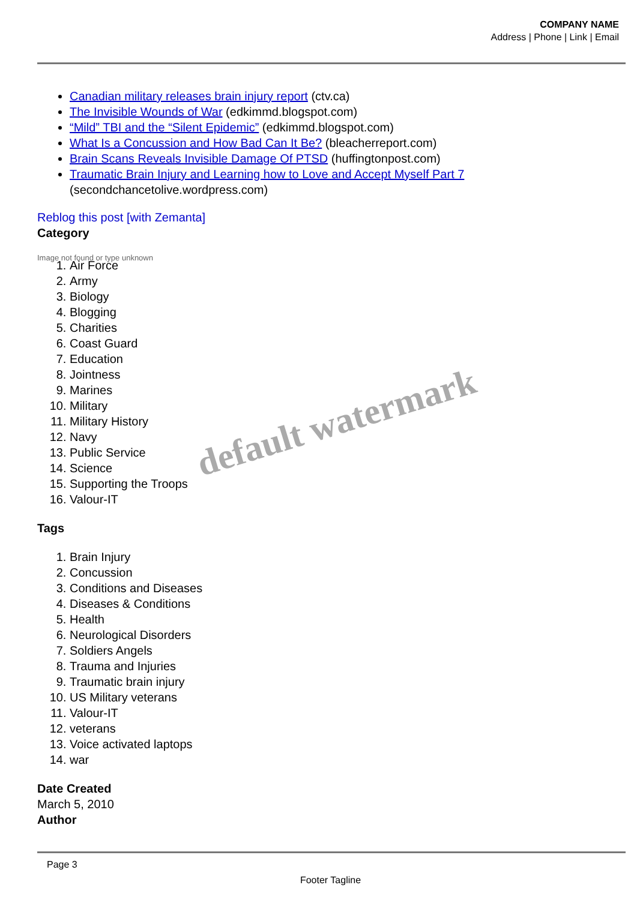COMPANY NAME
Address | Phone | Link | Email
Canadian military releases brain injury report (ctv.ca)
The Invisible Wounds of War (edkimmd.blogspot.com)
“Mild” TBI and the “Silent Epidemic” (edkimmd.blogspot.com)
What Is a Concussion and How Bad Can It Be? (bleacherreport.com)
Brain Scans Reveals Invisible Damage Of PTSD (huffingtonpost.com)
Traumatic Brain Injury and Learning how to Love and Accept Myself Part 7 (secondchancetolive.wordpress.com)
Reblog this post [with Zemanta]
Category
Image not found or type unknown
1. Air Force
2. Army
3. Biology
4. Blogging
5. Charities
6. Coast Guard
7. Education
8. Jointness
9. Marines
10. Military
11. Military History
12. Navy
13. Public Service
14. Science
15. Supporting the Troops
16. Valour-IT
Tags
1. Brain Injury
2. Concussion
3. Conditions and Diseases
4. Diseases & Conditions
5. Health
6. Neurological Disorders
7. Soldiers Angels
8. Trauma and Injuries
9. Traumatic brain injury
10. US Military veterans
11. Valour-IT
12. veterans
13. Voice activated laptops
14. war
Date Created
March 5, 2010
Author
default watermark
Page 3
Footer Tagline